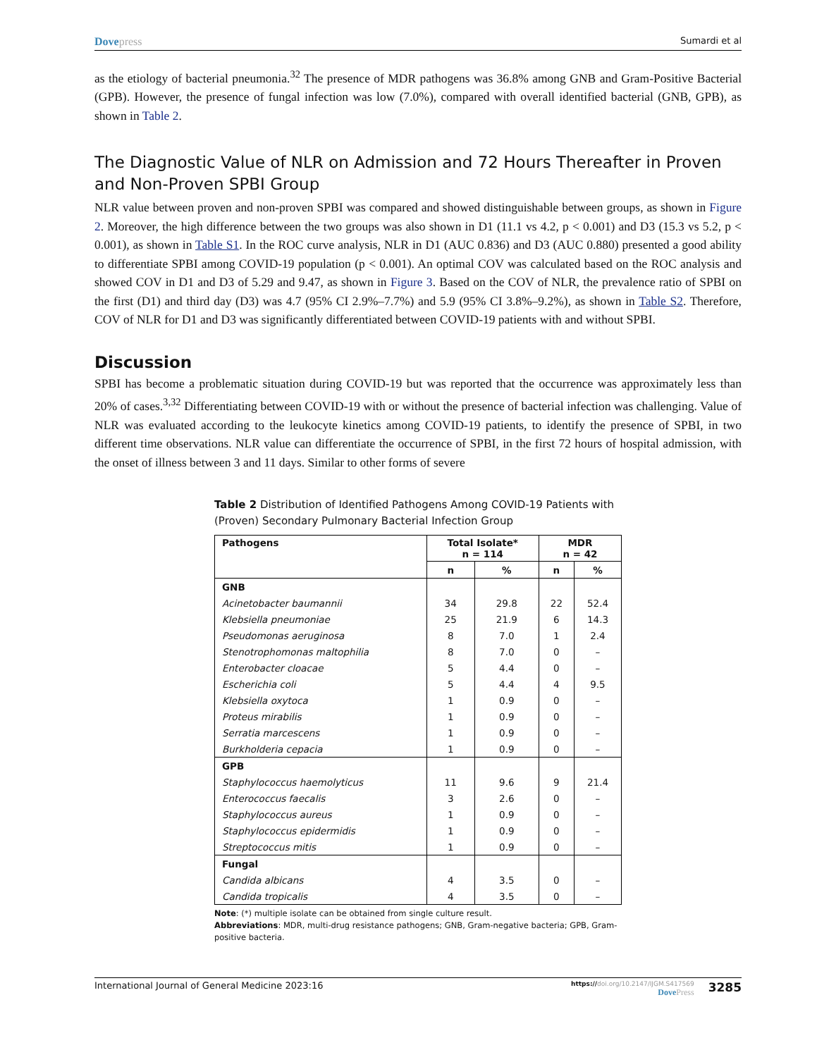Dovepress
Sumardi et al
as the etiology of bacterial pneumonia.<sup>32</sup> The presence of MDR pathogens was 36.8% among GNB and Gram-Positive Bacterial (GPB). However, the presence of fungal infection was low (7.0%), compared with overall identified bacterial (GNB, GPB), as shown in Table 2.
The Diagnostic Value of NLR on Admission and 72 Hours Thereafter in Proven and Non-Proven SPBI Group
NLR value between proven and non-proven SPBI was compared and showed distinguishable between groups, as shown in Figure 2. Moreover, the high difference between the two groups was also shown in D1 (11.1 vs 4.2, p < 0.001) and D3 (15.3 vs 5.2, p < 0.001), as shown in Table S1. In the ROC curve analysis, NLR in D1 (AUC 0.836) and D3 (AUC 0.880) presented a good ability to differentiate SPBI among COVID-19 population (p < 0.001). An optimal COV was calculated based on the ROC analysis and showed COV in D1 and D3 of 5.29 and 9.47, as shown in Figure 3. Based on the COV of NLR, the prevalence ratio of SPBI on the first (D1) and third day (D3) was 4.7 (95% CI 2.9%–7.7%) and 5.9 (95% CI 3.8%–9.2%), as shown in Table S2. Therefore, COV of NLR for D1 and D3 was significantly differentiated between COVID-19 patients with and without SPBI.
Discussion
SPBI has become a problematic situation during COVID-19 but was reported that the occurrence was approximately less than 20% of cases.<sup>3,32</sup> Differentiating between COVID-19 with or without the presence of bacterial infection was challenging. Value of NLR was evaluated according to the leukocyte kinetics among COVID-19 patients, to identify the presence of SPBI, in two different time observations. NLR value can differentiate the occurrence of SPBI, in the first 72 hours of hospital admission, with the onset of illness between 3 and 11 days. Similar to other forms of severe
Table 2 Distribution of Identified Pathogens Among COVID-19 Patients with (Proven) Secondary Pulmonary Bacterial Infection Group
| Pathogens | Total Isolate* n = 114 | | MDR n = 42 | |
| --- | --- | --- | --- | --- |
| | n | % | n | % |
| GNB | | | | |
| Acinetobacter baumannii | 34 | 29.8 | 22 | 52.4 |
| Klebsiella pneumoniae | 25 | 21.9 | 6 | 14.3 |
| Pseudomonas aeruginosa | 8 | 7.0 | 1 | 2.4 |
| Stenotrophomonas maltophilia | 8 | 7.0 | 0 | – |
| Enterobacter cloacae | 5 | 4.4 | 0 | – |
| Escherichia coli | 5 | 4.4 | 4 | 9.5 |
| Klebsiella oxytoca | 1 | 0.9 | 0 | – |
| Proteus mirabilis | 1 | 0.9 | 0 | – |
| Serratia marcescens | 1 | 0.9 | 0 | – |
| Burkholderia cepacia | 1 | 0.9 | 0 | – |
| GPB | | | | |
| Staphylococcus haemolyticus | 11 | 9.6 | 9 | 21.4 |
| Enterococcus faecalis | 3 | 2.6 | 0 | – |
| Staphylococcus aureus | 1 | 0.9 | 0 | – |
| Staphylococcus epidermidis | 1 | 0.9 | 0 | – |
| Streptococcus mitis | 1 | 0.9 | 0 | – |
| Fungal | | | | |
| Candida albicans | 4 | 3.5 | 0 | – |
| Candida tropicalis | 4 | 3.5 | 0 | – |
Note: (*) multiple isolate can be obtained from single culture result.
Abbreviations: MDR, multi-drug resistance pathogens; GNB, Gram-negative bacteria; GPB, Gram-positive bacteria.
International Journal of General Medicine 2023:16
https://doi.org/10.2147/IJGM.S417569
DovePress
3285